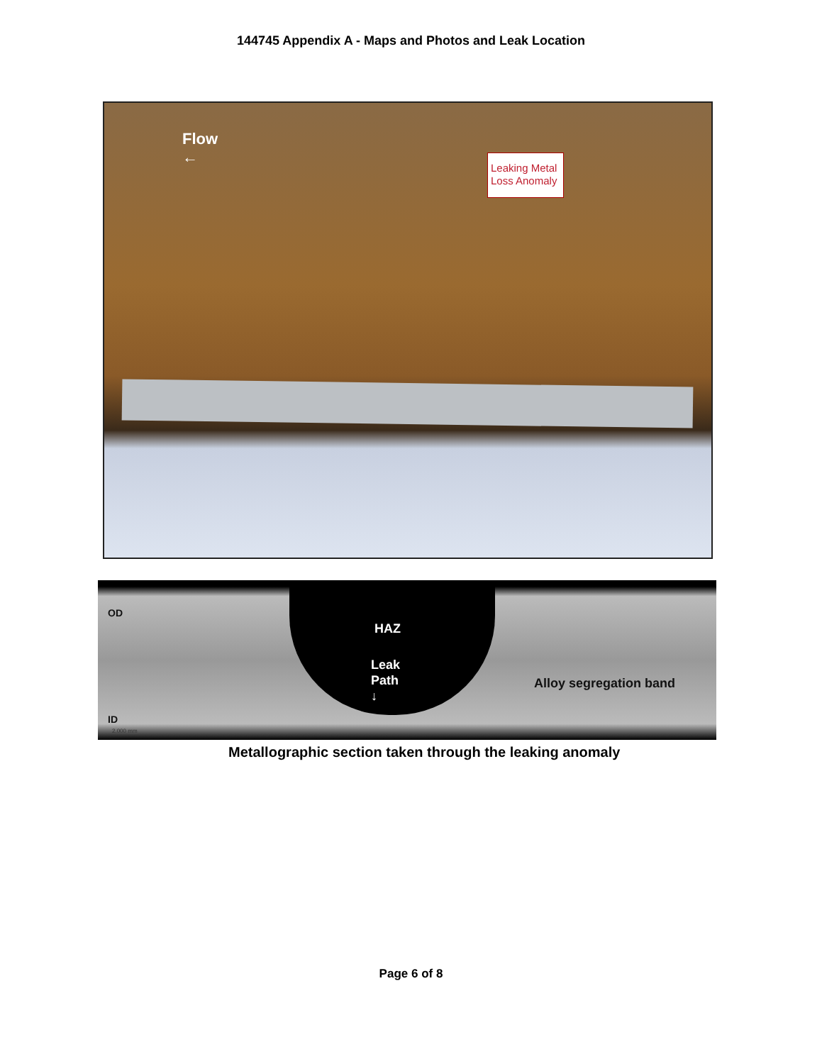144745 Appendix A - Maps and Photos and Leak Location
Flow
←
Leaking Metal Loss Anomaly
OD
HAZ
Leak
Path
↓
Alloy segregation band
ID
2.000 mm
Metallographic section taken through the leaking anomaly
Page 6 of 8